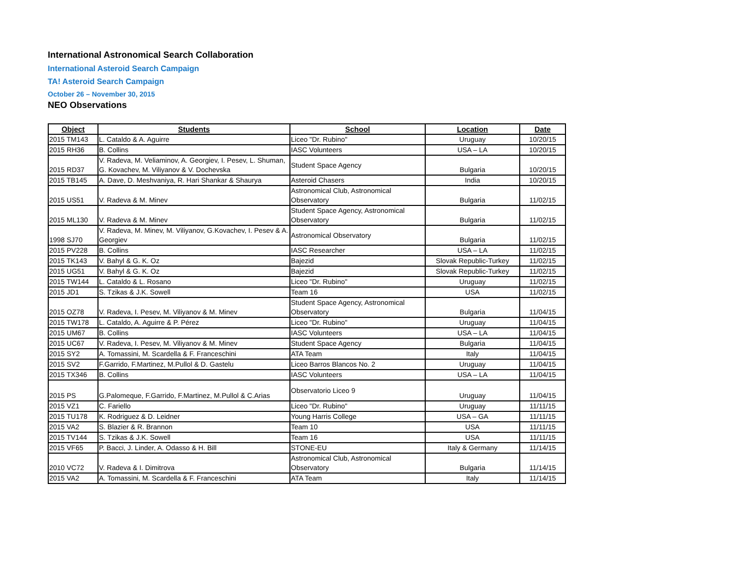International Astronomical Search Collaboration
International Asteroid Search Campaign
TA! Asteroid Search Campaign
October 26 – November 30, 2015
NEO Observations
| Object | Students | School | Location | Date |
| --- | --- | --- | --- | --- |
| 2015 TM143 | L. Cataldo & A. Aguirre | Liceo "Dr. Rubino" | Uruguay | 10/20/15 |
| 2015 RH36 | B. Collins | IASC Volunteers | USA – LA | 10/20/15 |
| 2015 RD37 | V. Radeva, M. Veliaminov, A. Georgiev, I. Pesev, L. Shuman, G. Kovachev, M. Viliyanov & V. Dochevska | Student Space Agency | Bulgaria | 10/20/15 |
| 2015 TB145 | A. Dave, D. Meshvaniya, R. Hari Shankar & Shaurya | Asteroid Chasers | India | 10/20/15 |
| 2015 US51 | V. Radeva & M. Minev | Astronomical Club, Astronomical Observatory | Bulgaria | 11/02/15 |
| 2015 ML130 | V. Radeva & M. Minev | Student Space Agency, Astronomical Observatory | Bulgaria | 11/02/15 |
| 1998 SJ70 | V. Radeva, M. Minev, M. Viliyanov, G.Kovachev, I. Pesev & A. Georgiev | Astronomical Observatory | Bulgaria | 11/02/15 |
| 2015 PV228 | B. Collins | IASC Researcher | USA – LA | 11/02/15 |
| 2015 TK143 | V. Bahyl & G. K. Oz | Bajezid | Slovak Republic-Turkey | 11/02/15 |
| 2015 UG51 | V. Bahyl & G. K. Oz | Bajezid | Slovak Republic-Turkey | 11/02/15 |
| 2015 TW144 | L. Cataldo & L. Rosano | Liceo "Dr. Rubino" | Uruguay | 11/02/15 |
| 2015 JD1 | S. Tzikas & J.K. Sowell | Team 16 | USA | 11/02/15 |
| 2015 OZ78 | V. Radeva, I. Pesev, M. Viliyanov & M. Minev | Student Space Agency, Astronomical Observatory | Bulgaria | 11/04/15 |
| 2015 TW178 | L. Cataldo, A. Aguirre & P. Pérez | Liceo "Dr. Rubino" | Uruguay | 11/04/15 |
| 2015 UM67 | B. Collins | IASC Volunteers | USA – LA | 11/04/15 |
| 2015 UC67 | V. Radeva, I. Pesev, M. Viliyanov & M. Minev | Student Space Agency | Bulgaria | 11/04/15 |
| 2015 SY2 | A. Tomassini, M. Scardella & F. Franceschini | ATA Team | Italy | 11/04/15 |
| 2015 SV2 | F.Garrido, F.Martinez, M.Pullol & D. Gastelu | Liceo Barros Blancos No. 2 | Uruguay | 11/04/15 |
| 2015 TX346 | B. Collins | IASC Volunteers | USA – LA | 11/04/15 |
| 2015 PS | G.Palomeque, F.Garrido, F.Martinez, M.Pullol & C.Arias | Observatorio Liceo 9 | Uruguay | 11/04/15 |
| 2015 VZ1 | C. Fariello | Liceo "Dr. Rubino" | Uruguay | 11/11/15 |
| 2015 TU178 | K. Rodriguez & D. Leidner | Young Harris College | USA – GA | 11/11/15 |
| 2015 VA2 | S. Blazier & R. Brannon | Team 10 | USA | 11/11/15 |
| 2015 TV144 | S. Tzikas & J.K. Sowell | Team 16 | USA | 11/11/15 |
| 2015 VF65 | P. Bacci, J. Linder, A. Odasso & H. Bill | STONE-EU | Italy & Germany | 11/14/15 |
| 2010 VC72 | V. Radeva & I. Dimitrova | Astronomical Club, Astronomical Observatory | Bulgaria | 11/14/15 |
| 2015 VA2 | A. Tomassini, M. Scardella & F. Franceschini | ATA Team | Italy | 11/14/15 |